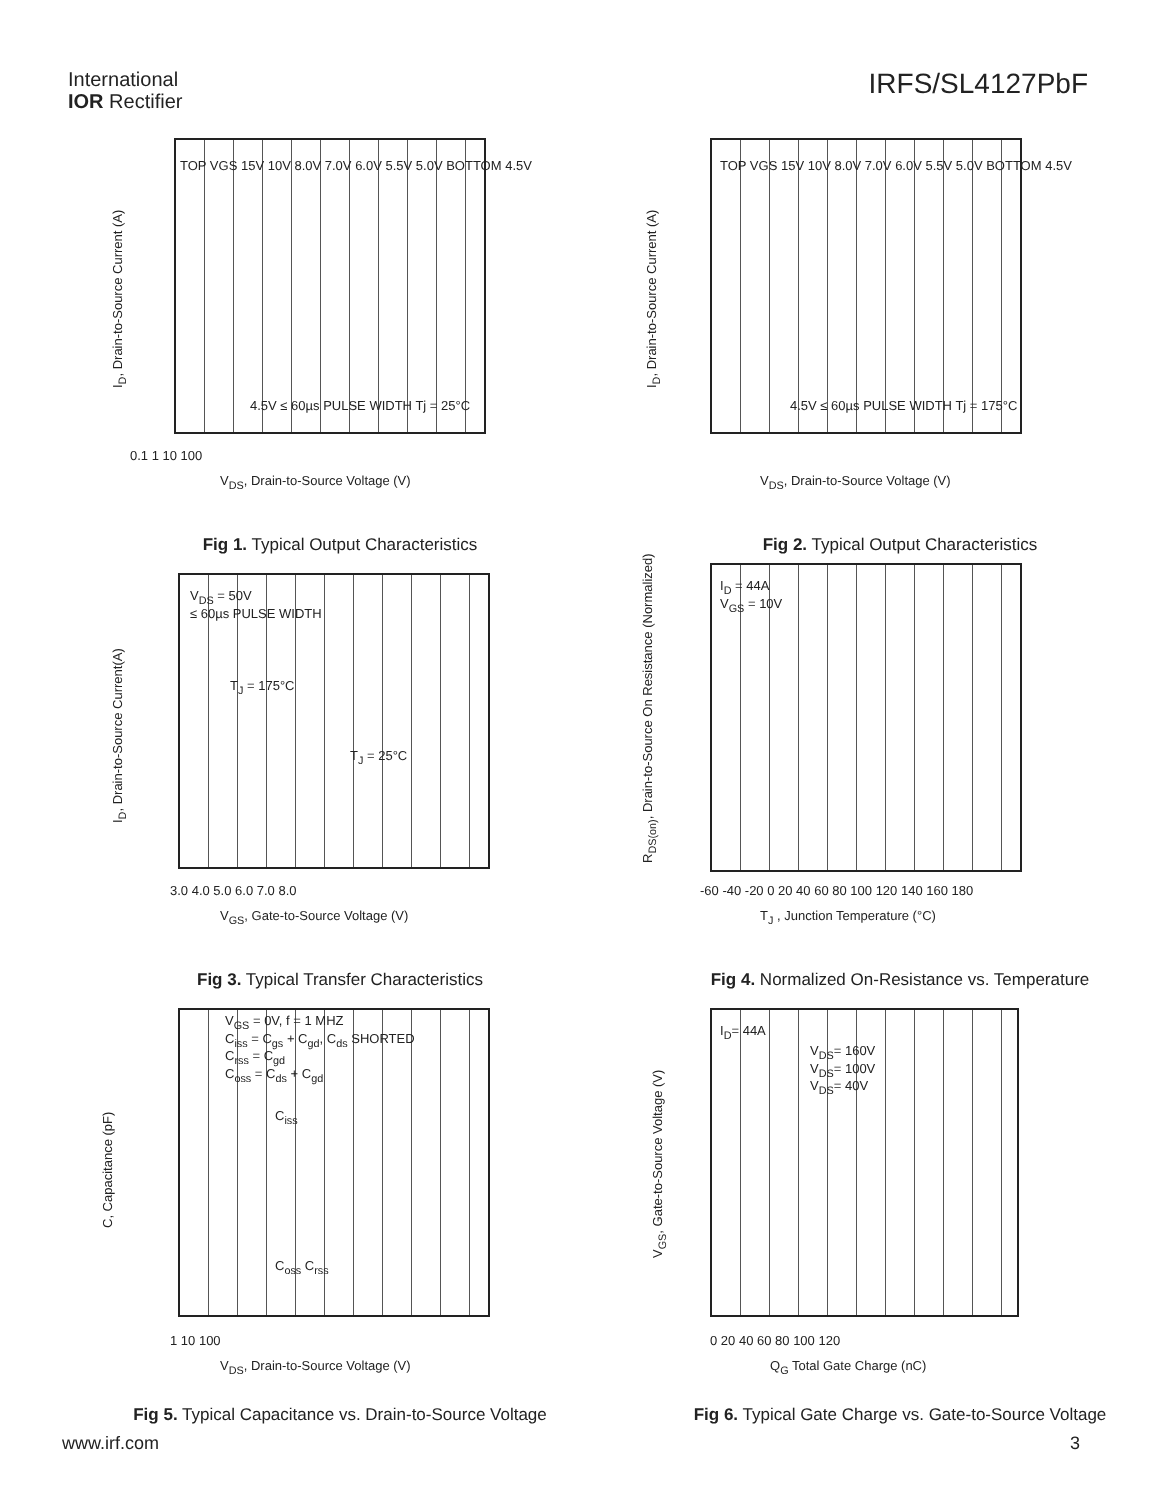International
IOR Rectifier
IRFS/SL4127PbF
TOP VGS 15V 10V 8.0V 7.0V 6.0V 5.5V 5.0V BOTTOM 4.5V
4.5V ≤ 60µs PULSE WIDTH Tj = 25°C
0.1 1 10 100
I<sub>D</sub>, Drain-to-Source Current (A)
V<sub>DS</sub>, Drain-to-Source Voltage (V)
Fig 1. Typical Output Characteristics
TOP VGS 15V 10V 8.0V 7.0V 6.0V 5.5V 5.0V BOTTOM 4.5V
4.5V ≤ 60µs PULSE WIDTH Tj = 175°C
I<sub>D</sub>, Drain-to-Source Current (A)
V<sub>DS</sub>, Drain-to-Source Voltage (V)
Fig 2. Typical Output Characteristics
V<sub>DS</sub> = 50V
≤ 60µs PULSE WIDTH
T<sub>J</sub> = 175°C
T<sub>J</sub> = 25°C
3.0 4.0 5.0 6.0 7.0 8.0
I<sub>D</sub>, Drain-to-Source Current(A)
V<sub>GS</sub>, Gate-to-Source Voltage (V)
Fig 3. Typical Transfer Characteristics
I<sub>D</sub> = 44A
V<sub>GS</sub> = 10V
-60 -40 -20 0 20 40 60 80 100 120 140 160 180
R<sub>DS(on)</sub>, Drain-to-Source On Resistance (Normalized)
T<sub>J</sub> , Junction Temperature (°C)
Fig 4. Normalized On-Resistance vs. Temperature
V<sub>GS</sub> = 0V, f = 1 MHZ
C<sub>iss</sub> = C<sub>gs</sub> + C<sub>gd</sub>, C<sub>ds</sub> SHORTED
C<sub>rss</sub> = C<sub>gd</sub>
C<sub>oss</sub> = C<sub>ds</sub> + C<sub>gd</sub>
C<sub>iss</sub>
C<sub>oss</sub> C<sub>rss</sub>
1 10 100
C, Capacitance (pF)
V<sub>DS</sub>, Drain-to-Source Voltage (V)
Fig 5. Typical Capacitance vs. Drain-to-Source Voltage
I<sub>D</sub>= 44A
V<sub>DS</sub>= 160V
V<sub>DS</sub>= 100V
V<sub>DS</sub>= 40V
0 20 40 60 80 100 120
V<sub>GS</sub>, Gate-to-Source Voltage (V)
Q<sub>G</sub> Total Gate Charge (nC)
Fig 6. Typical Gate Charge vs. Gate-to-Source Voltage
www.irf.com 3